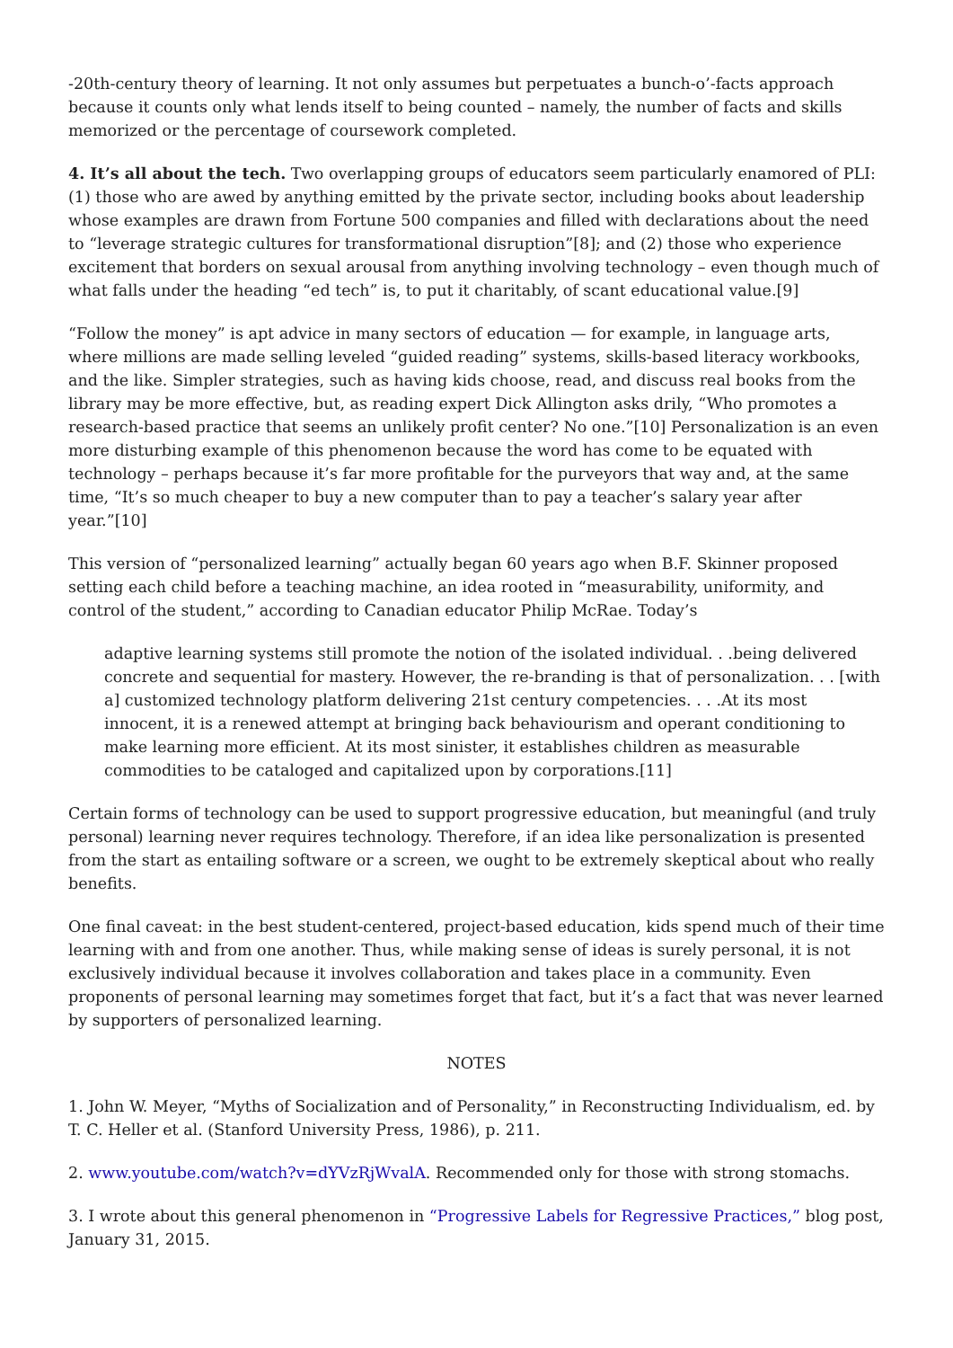-20th-century theory of learning. It not only assumes but perpetuates a bunch-o’-facts approach because it counts only what lends itself to being counted – namely, the number of facts and skills memorized or the percentage of coursework completed.
4. It’s all about the tech. Two overlapping groups of educators seem particularly enamored of PLI: (1) those who are awed by anything emitted by the private sector, including books about leadership whose examples are drawn from Fortune 500 companies and filled with declarations about the need to “leverage strategic cultures for transformational disruption”[8]; and (2) those who experience excitement that borders on sexual arousal from anything involving technology – even though much of what falls under the heading “ed tech” is, to put it charitably, of scant educational value.[9]
“Follow the money” is apt advice in many sectors of education — for example, in language arts, where millions are made selling leveled “guided reading” systems, skills-based literacy workbooks, and the like. Simpler strategies, such as having kids choose, read, and discuss real books from the library may be more effective, but, as reading expert Dick Allington asks drily, “Who promotes a research-based practice that seems an unlikely profit center? No one.”[10] Personalization is an even more disturbing example of this phenomenon because the word has come to be equated with technology – perhaps because it’s far more profitable for the purveyors that way and, at the same time, “It’s so much cheaper to buy a new computer than to pay a teacher’s salary year after year.”[10]
This version of “personalized learning” actually began 60 years ago when B.F. Skinner proposed setting each child before a teaching machine, an idea rooted in “measurability, uniformity, and control of the student,” according to Canadian educator Philip McRae. Today’s
adaptive learning systems still promote the notion of the isolated individual. . .being delivered concrete and sequential for mastery. However, the re-branding is that of personalization. . . [with a] customized technology platform delivering 21st century competencies. . . .At its most innocent, it is a renewed attempt at bringing back behaviourism and operant conditioning to make learning more efficient. At its most sinister, it establishes children as measurable commodities to be cataloged and capitalized upon by corporations.[11]
Certain forms of technology can be used to support progressive education, but meaningful (and truly personal) learning never requires technology. Therefore, if an idea like personalization is presented from the start as entailing software or a screen, we ought to be extremely skeptical about who really benefits.
One final caveat: in the best student-centered, project-based education, kids spend much of their time learning with and from one another. Thus, while making sense of ideas is surely personal, it is not exclusively individual because it involves collaboration and takes place in a community. Even proponents of personal learning may sometimes forget that fact, but it’s a fact that was never learned by supporters of personalized learning.
NOTES
1. John W. Meyer, “Myths of Socialization and of Personality,” in Reconstructing Individualism, ed. by T. C. Heller et al. (Stanford University Press, 1986), p. 211.
2. www.youtube.com/watch?v=dYVzRjWvalA. Recommended only for those with strong stomachs.
3. I wrote about this general phenomenon in “Progressive Labels for Regressive Practices,” blog post, January 31, 2015.